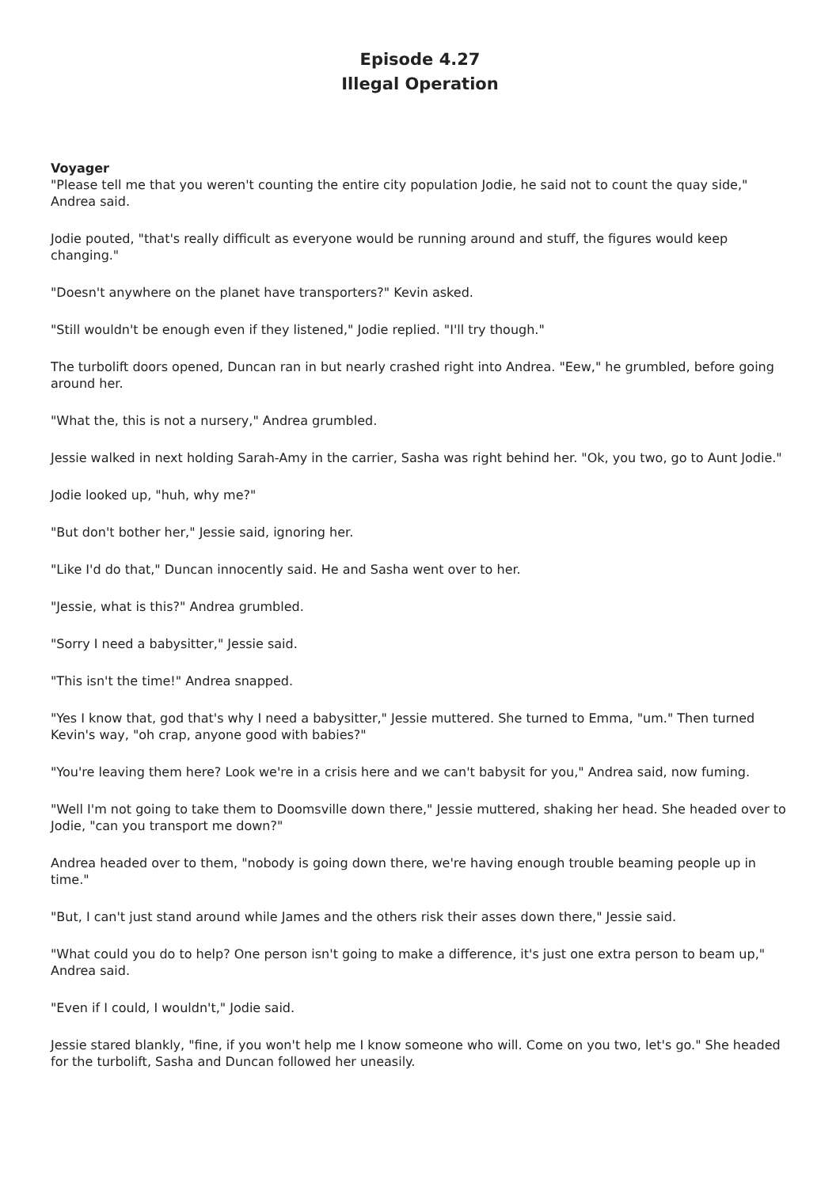Episode 4.27
Illegal Operation
Voyager
"Please tell me that you weren't counting the entire city population Jodie, he said not to count the quay side," Andrea said.
Jodie pouted, "that's really difficult as everyone would be running around and stuff, the figures would keep changing."
"Doesn't anywhere on the planet have transporters?" Kevin asked.
"Still wouldn't be enough even if they listened," Jodie replied. "I'll try though."
The turbolift doors opened, Duncan ran in but nearly crashed right into Andrea. "Eew," he grumbled, before going around her.
"What the, this is not a nursery," Andrea grumbled.
Jessie walked in next holding Sarah-Amy in the carrier, Sasha was right behind her. "Ok, you two, go to Aunt Jodie."
Jodie looked up, "huh, why me?"
"But don't bother her," Jessie said, ignoring her.
"Like I'd do that," Duncan innocently said. He and Sasha went over to her.
"Jessie, what is this?" Andrea grumbled.
"Sorry I need a babysitter," Jessie said.
"This isn't the time!" Andrea snapped.
"Yes I know that, god that's why I need a babysitter," Jessie muttered. She turned to Emma, "um." Then turned Kevin's way, "oh crap, anyone good with babies?"
"You're leaving them here? Look we're in a crisis here and we can't babysit for you," Andrea said, now fuming.
"Well I'm not going to take them to Doomsville down there," Jessie muttered, shaking her head. She headed over to Jodie, "can you transport me down?"
Andrea headed over to them, "nobody is going down there, we're having enough trouble beaming people up in time."
"But, I can't just stand around while James and the others risk their asses down there," Jessie said.
"What could you do to help? One person isn't going to make a difference, it's just one extra person to beam up," Andrea said.
"Even if I could, I wouldn't," Jodie said.
Jessie stared blankly, "fine, if you won't help me I know someone who will. Come on you two, let's go." She headed for the turbolift, Sasha and Duncan followed her uneasily.